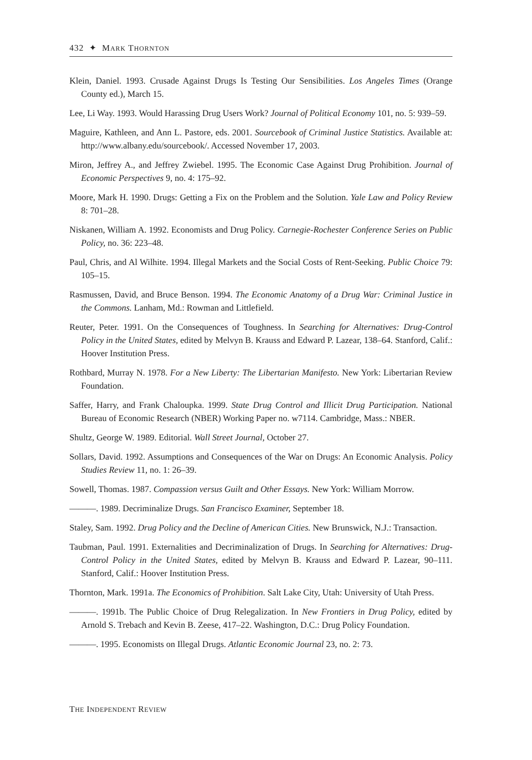432 ✦ MARK THORNTON
Klein, Daniel. 1993. Crusade Against Drugs Is Testing Our Sensibilities. Los Angeles Times (Orange County ed.), March 15.
Lee, Li Way. 1993. Would Harassing Drug Users Work? Journal of Political Economy 101, no. 5: 939–59.
Maguire, Kathleen, and Ann L. Pastore, eds. 2001. Sourcebook of Criminal Justice Statistics. Available at: http://www.albany.edu/sourcebook/. Accessed November 17, 2003.
Miron, Jeffrey A., and Jeffrey Zwiebel. 1995. The Economic Case Against Drug Prohibition. Journal of Economic Perspectives 9, no. 4: 175–92.
Moore, Mark H. 1990. Drugs: Getting a Fix on the Problem and the Solution. Yale Law and Policy Review 8: 701–28.
Niskanen, William A. 1992. Economists and Drug Policy. Carnegie-Rochester Conference Series on Public Policy, no. 36: 223–48.
Paul, Chris, and Al Wilhite. 1994. Illegal Markets and the Social Costs of Rent-Seeking. Public Choice 79: 105–15.
Rasmussen, David, and Bruce Benson. 1994. The Economic Anatomy of a Drug War: Criminal Justice in the Commons. Lanham, Md.: Rowman and Littlefield.
Reuter, Peter. 1991. On the Consequences of Toughness. In Searching for Alternatives: Drug-Control Policy in the United States, edited by Melvyn B. Krauss and Edward P. Lazear, 138–64. Stanford, Calif.: Hoover Institution Press.
Rothbard, Murray N. 1978. For a New Liberty: The Libertarian Manifesto. New York: Libertarian Review Foundation.
Saffer, Harry, and Frank Chaloupka. 1999. State Drug Control and Illicit Drug Participation. National Bureau of Economic Research (NBER) Working Paper no. w7114. Cambridge, Mass.: NBER.
Shultz, George W. 1989. Editorial. Wall Street Journal, October 27.
Sollars, David. 1992. Assumptions and Consequences of the War on Drugs: An Economic Analysis. Policy Studies Review 11, no. 1: 26–39.
Sowell, Thomas. 1987. Compassion versus Guilt and Other Essays. New York: William Morrow.
———. 1989. Decriminalize Drugs. San Francisco Examiner, September 18.
Staley, Sam. 1992. Drug Policy and the Decline of American Cities. New Brunswick, N.J.: Transaction.
Taubman, Paul. 1991. Externalities and Decriminalization of Drugs. In Searching for Alternatives: Drug-Control Policy in the United States, edited by Melvyn B. Krauss and Edward P. Lazear, 90–111. Stanford, Calif.: Hoover Institution Press.
Thornton, Mark. 1991a. The Economics of Prohibition. Salt Lake City, Utah: University of Utah Press.
———. 1991b. The Public Choice of Drug Relegalization. In New Frontiers in Drug Policy, edited by Arnold S. Trebach and Kevin B. Zeese, 417–22. Washington, D.C.: Drug Policy Foundation.
———. 1995. Economists on Illegal Drugs. Atlantic Economic Journal 23, no. 2: 73.
THE INDEPENDENT REVIEW